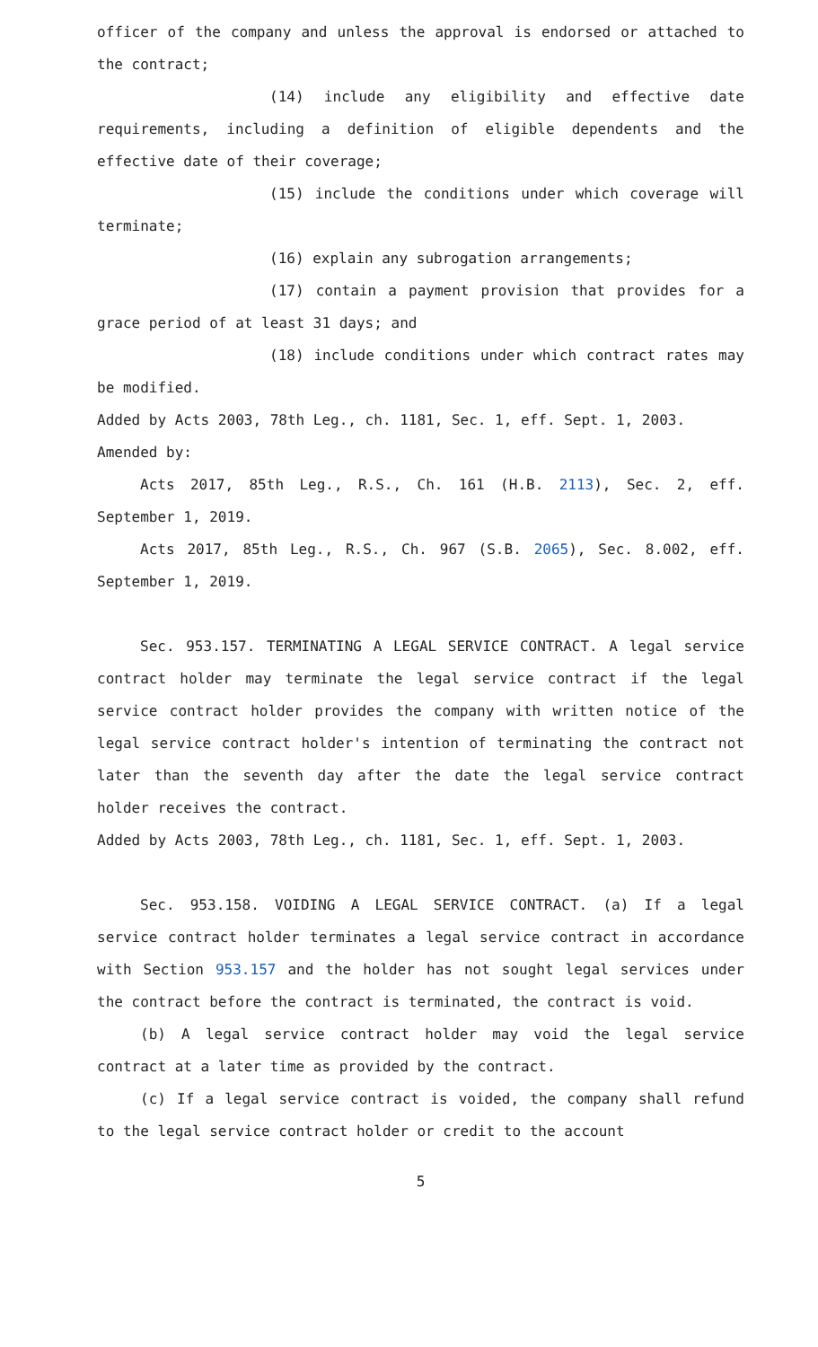officer of the company and unless the approval is endorsed or attached to the contract;
(14) include any eligibility and effective date requirements, including a definition of eligible dependents and the effective date of their coverage;
(15) include the conditions under which coverage will terminate;
(16) explain any subrogation arrangements;
(17) contain a payment provision that provides for a grace period of at least 31 days; and
(18) include conditions under which contract rates may be modified.
Added by Acts 2003, 78th Leg., ch. 1181, Sec. 1, eff. Sept. 1, 2003.
Amended by:
Acts 2017, 85th Leg., R.S., Ch. 161 (H.B. 2113), Sec. 2, eff. September 1, 2019.
Acts 2017, 85th Leg., R.S., Ch. 967 (S.B. 2065), Sec. 8.002, eff. September 1, 2019.
Sec. 953.157. TERMINATING A LEGAL SERVICE CONTRACT. A legal service contract holder may terminate the legal service contract if the legal service contract holder provides the company with written notice of the legal service contract holder's intention of terminating the contract not later than the seventh day after the date the legal service contract holder receives the contract.
Added by Acts 2003, 78th Leg., ch. 1181, Sec. 1, eff. Sept. 1, 2003.
Sec. 953.158. VOIDING A LEGAL SERVICE CONTRACT. (a) If a legal service contract holder terminates a legal service contract in accordance with Section 953.157 and the holder has not sought legal services under the contract before the contract is terminated, the contract is void.
(b) A legal service contract holder may void the legal service contract at a later time as provided by the contract.
(c) If a legal service contract is voided, the company shall refund to the legal service contract holder or credit to the account
5